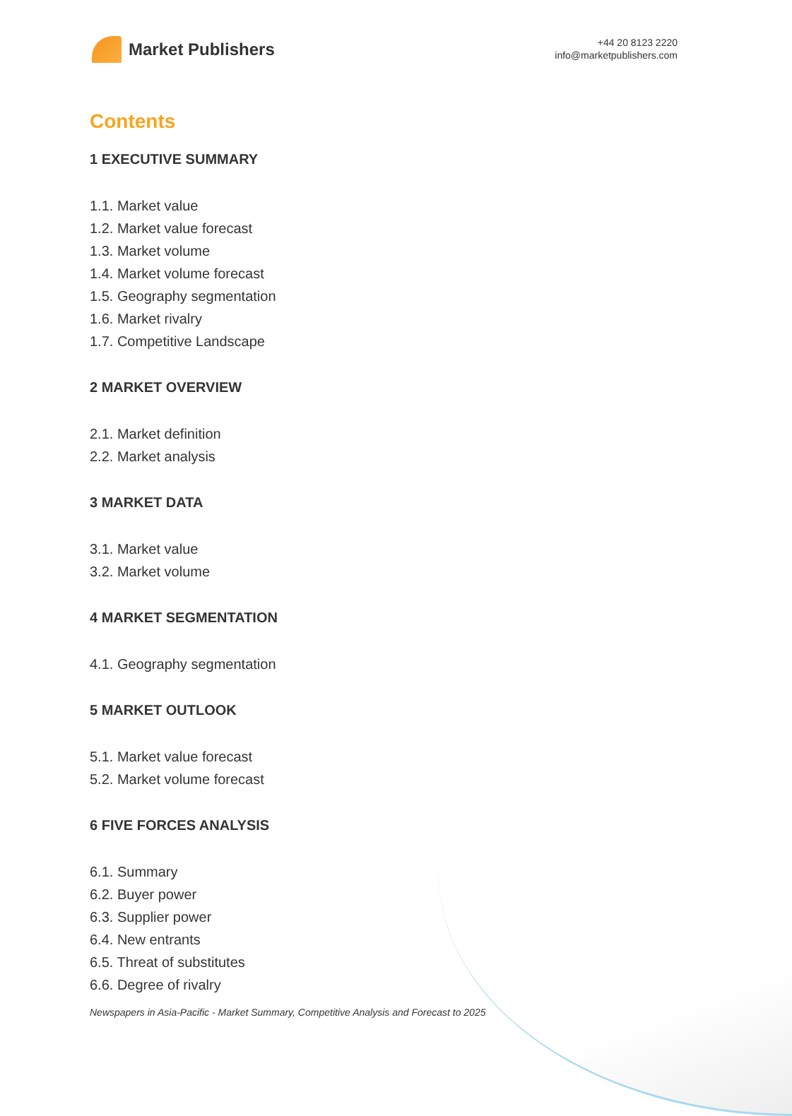Market Publishers
+44 20 8123 2220
info@marketpublishers.com
Contents
1 EXECUTIVE SUMMARY
1.1. Market value
1.2. Market value forecast
1.3. Market volume
1.4. Market volume forecast
1.5. Geography segmentation
1.6. Market rivalry
1.7. Competitive Landscape
2 MARKET OVERVIEW
2.1. Market definition
2.2. Market analysis
3 MARKET DATA
3.1. Market value
3.2. Market volume
4 MARKET SEGMENTATION
4.1. Geography segmentation
5 MARKET OUTLOOK
5.1. Market value forecast
5.2. Market volume forecast
6 FIVE FORCES ANALYSIS
6.1. Summary
6.2. Buyer power
6.3. Supplier power
6.4. New entrants
6.5. Threat of substitutes
6.6. Degree of rivalry
Newspapers in Asia-Pacific - Market Summary, Competitive Analysis and Forecast to 2025